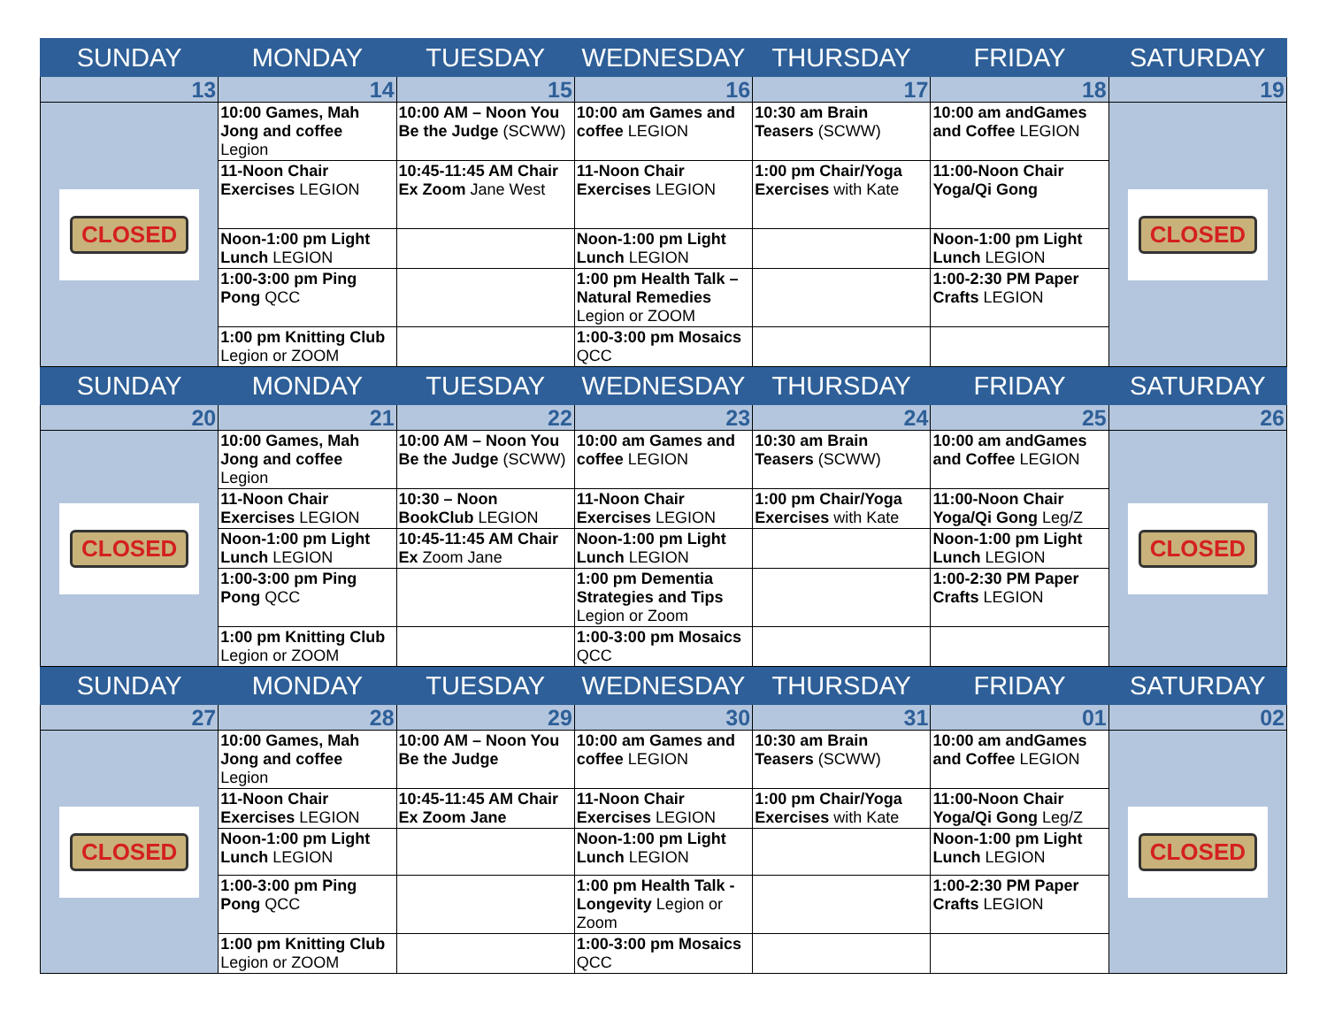| SUNDAY | MONDAY | TUESDAY | WEDNESDAY | THURSDAY | FRIDAY | SATURDAY |
| --- | --- | --- | --- | --- | --- | --- |
| 13 | 14 | 15 | 16 | 17 | 18 | 19 |
| CLOSED | 10:00 Games, Mah Jong and coffee Legion | 10:00 AM – Noon You Be the Judge (SCWW) | 10:00 am Games and coffee LEGION | 10:30 am Brain Teasers (SCWW) | 10:00 am andGames and Coffee LEGION | CLOSED |
| | 11-Noon Chair Exercises LEGION | 10:45-11:45 AM Chair Ex Zoom Jane West | 11-Noon Chair Exercises LEGION | 1:00 pm Chair/Yoga Exercises with Kate | 11:00-Noon Chair Yoga/Qi Gong | |
| | Noon-1:00 pm Light Lunch LEGION | | Noon-1:00 pm Light Lunch LEGION | | Noon-1:00 pm Light Lunch LEGION | |
| | 1:00-3:00 pm Ping Pong QCC | | 1:00 pm Health Talk – Natural Remedies Legion or ZOOM | | 1:00-2:30 PM Paper Crafts LEGION | |
| | 1:00 pm Knitting Club Legion or ZOOM | | 1:00-3:00 pm Mosaics QCC | | | |
| SUNDAY | MONDAY | TUESDAY | WEDNESDAY | THURSDAY | FRIDAY | SATURDAY |
| 20 | 21 | 22 | 23 | 24 | 25 | 26 |
| CLOSED | 10:00 Games, Mah Jong and coffee Legion | 10:00 AM – Noon You Be the Judge (SCWW) | 10:00 am Games and coffee LEGION | 10:30 am Brain Teasers (SCWW) | 10:00 am andGames and Coffee LEGION | CLOSED |
| | 11-Noon Chair Exercises LEGION | 10:30 – Noon BookClub LEGION | 11-Noon Chair Exercises LEGION | 1:00 pm Chair/Yoga Exercises with Kate | 11:00-Noon Chair Yoga/Qi Gong Leg/Z | |
| | Noon-1:00 pm Light Lunch LEGION | 10:45-11:45 AM Chair Ex Zoom Jane | Noon-1:00 pm Light Lunch LEGION | | Noon-1:00 pm Light Lunch LEGION | |
| | 1:00-3:00 pm Ping Pong QCC | | 1:00 pm Dementia Strategies and Tips Legion or Zoom | | 1:00-2:30 PM Paper Crafts LEGION | |
| | 1:00 pm Knitting Club Legion or ZOOM | | 1:00-3:00 pm Mosaics QCC | | | |
| SUNDAY | MONDAY | TUESDAY | WEDNESDAY | THURSDAY | FRIDAY | SATURDAY |
| 27 | 28 | 29 | 30 | 31 | 01 | 02 |
| CLOSED | 10:00 Games, Mah Jong and coffee Legion | 10:00 AM – Noon You Be the Judge | 10:00 am Games and coffee LEGION | 10:30 am Brain Teasers (SCWW) | 10:00 am andGames and Coffee LEGION | CLOSED |
| | 11-Noon Chair Exercises LEGION | 10:45-11:45 AM Chair Ex Zoom Jane | 11-Noon Chair Exercises LEGION | 1:00 pm Chair/Yoga Exercises with Kate | 11:00-Noon Chair Yoga/Qi Gong Leg/Z | |
| | Noon-1:00 pm Light Lunch LEGION | | Noon-1:00 pm Light Lunch LEGION | | Noon-1:00 pm Light Lunch LEGION | |
| | 1:00-3:00 pm Ping Pong QCC | | 1:00 pm Health Talk - Longevity Legion or Zoom | | 1:00-2:30 PM Paper Crafts LEGION | |
| | 1:00 pm Knitting Club Legion or ZOOM | | 1:00-3:00 pm Mosaics QCC | | | |